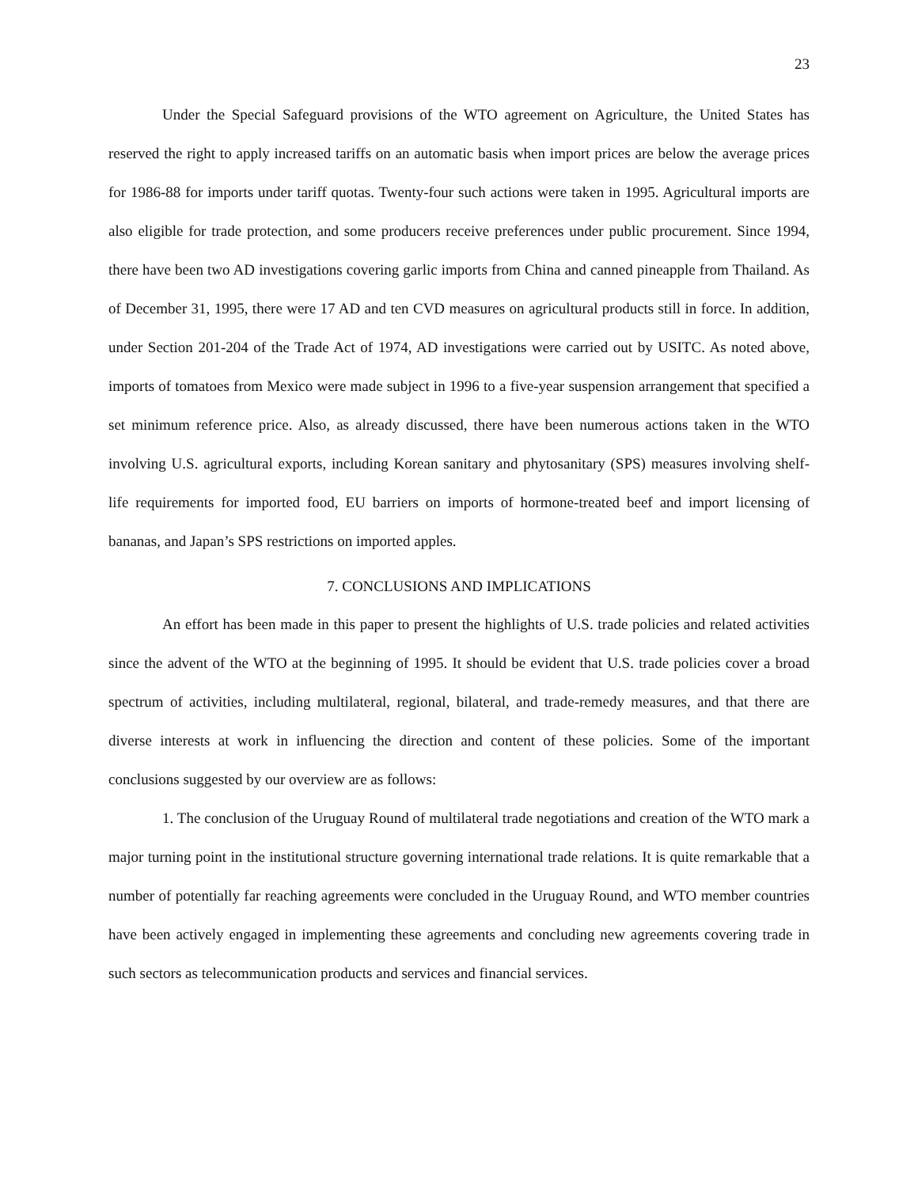23
Under the Special Safeguard provisions of the WTO agreement on Agriculture, the United States has reserved the right to apply increased tariffs on an automatic basis when import prices are below the average prices for 1986-88 for imports under tariff quotas. Twenty-four such actions were taken in 1995. Agricultural imports are also eligible for trade protection, and some producers receive preferences under public procurement. Since 1994, there have been two AD investigations covering garlic imports from China and canned pineapple from Thailand. As of December 31, 1995, there were 17 AD and ten CVD measures on agricultural products still in force. In addition, under Section 201-204 of the Trade Act of 1974, AD investigations were carried out by USITC. As noted above, imports of tomatoes from Mexico were made subject in 1996 to a five-year suspension arrangement that specified a set minimum reference price. Also, as already discussed, there have been numerous actions taken in the WTO involving U.S. agricultural exports, including Korean sanitary and phytosanitary (SPS) measures involving shelf-life requirements for imported food, EU barriers on imports of hormone-treated beef and import licensing of bananas, and Japan’s SPS restrictions on imported apples.
7. CONCLUSIONS AND IMPLICATIONS
An effort has been made in this paper to present the highlights of U.S. trade policies and related activities since the advent of the WTO at the beginning of 1995. It should be evident that U.S. trade policies cover a broad spectrum of activities, including multilateral, regional, bilateral, and trade-remedy measures, and that there are diverse interests at work in influencing the direction and content of these policies. Some of the important conclusions suggested by our overview are as follows:
1. The conclusion of the Uruguay Round of multilateral trade negotiations and creation of the WTO mark a major turning point in the institutional structure governing international trade relations. It is quite remarkable that a number of potentially far reaching agreements were concluded in the Uruguay Round, and WTO member countries have been actively engaged in implementing these agreements and concluding new agreements covering trade in such sectors as telecommunication products and services and financial services.